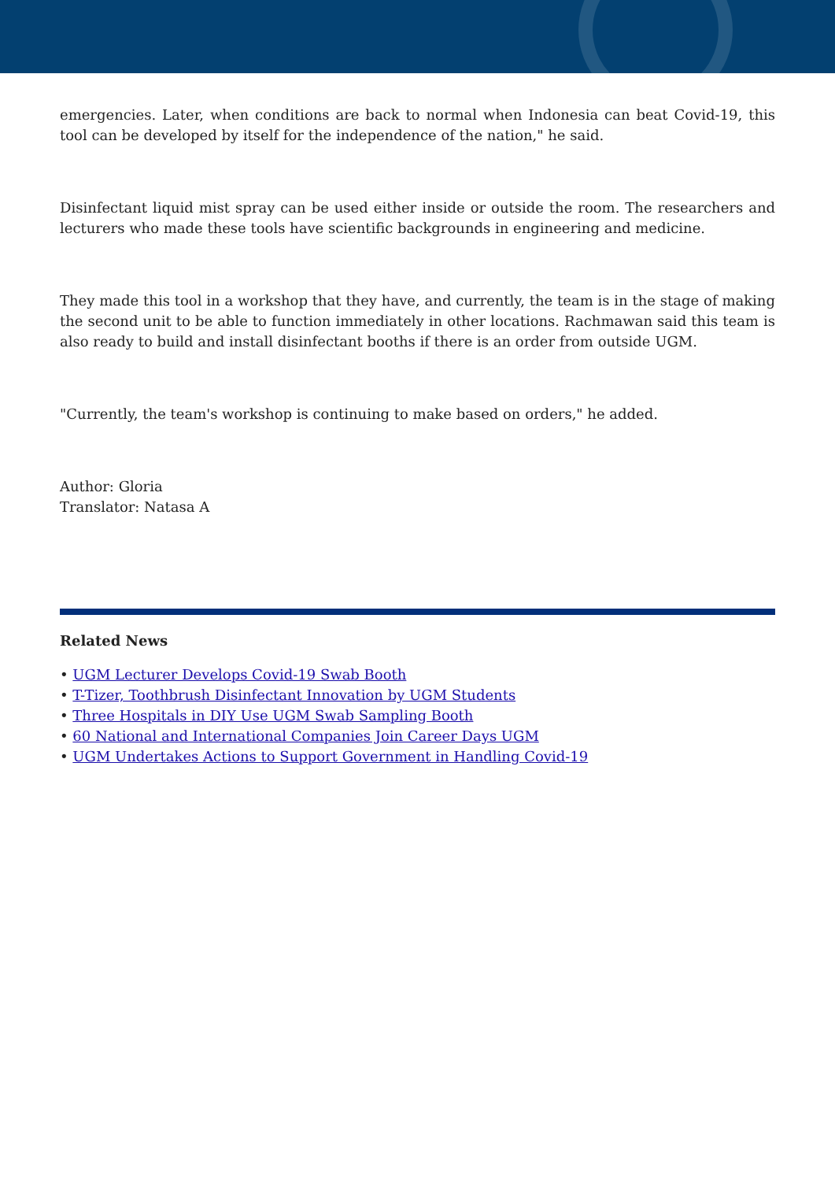emergencies. Later, when conditions are back to normal when Indonesia can beat Covid-19, this tool can be developed by itself for the independence of the nation," he said.
Disinfectant liquid mist spray can be used either inside or outside the room. The researchers and lecturers who made these tools have scientific backgrounds in engineering and medicine.
They made this tool in a workshop that they have, and currently, the team is in the stage of making the second unit to be able to function immediately in other locations. Rachmawan said this team is also ready to build and install disinfectant booths if there is an order from outside UGM.
"Currently, the team's workshop is continuing to make based on orders," he added.
Author: Gloria
Translator: Natasa A
Related News
• UGM Lecturer Develops Covid-19 Swab Booth
• T-Tizer, Toothbrush Disinfectant Innovation by UGM Students
• Three Hospitals in DIY Use UGM Swab Sampling Booth
• 60 National and International Companies Join Career Days UGM
• UGM Undertakes Actions to Support Government in Handling Covid-19